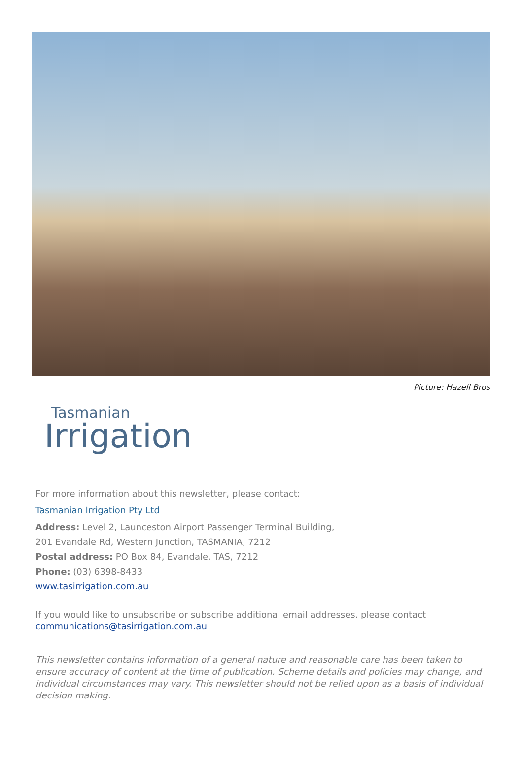Picture: Hazell Bros
Tasmanian
Irrigation
For more information about this newsletter, please contact:
Tasmanian Irrigation Pty Ltd
Address: Level 2, Launceston Airport Passenger Terminal Building,
201 Evandale Rd, Western Junction, TASMANIA, 7212
Postal address: PO Box 84, Evandale, TAS, 7212
Phone: (03) 6398-8433
www.tasirrigation.com.au
If you would like to unsubscribe or subscribe additional email addresses, please contact
communications@tasirrigation.com.au
This newsletter contains information of a general nature and reasonable care has been taken to ensure accuracy of content at the time of publication. Scheme details and policies may change, and individual circumstances may vary. This newsletter should not be relied upon as a basis of individual decision making.